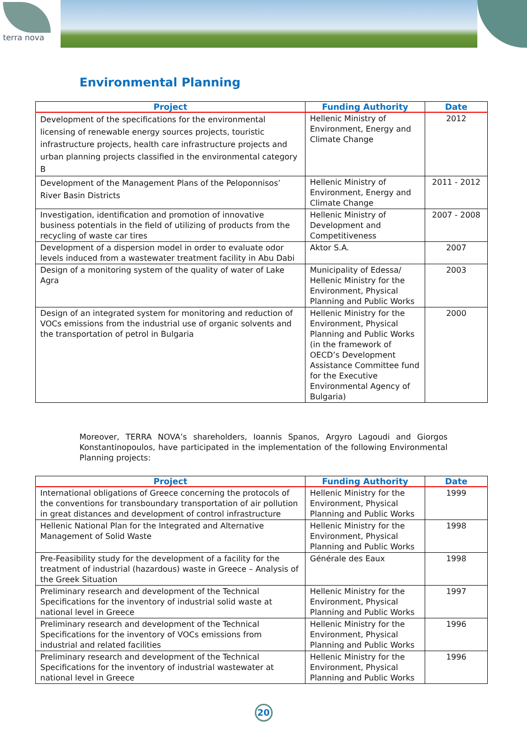terra nova
Environmental Planning
| Project | Funding Authority | Date |
| --- | --- | --- |
| Development of the specifications for the environmental licensing of renewable energy sources projects, touristic infrastructure projects, health care infrastructure projects and urban planning projects classified in the environmental category B | Hellenic Ministry of Environment, Energy and Climate Change | 2012 |
| Development of the Management Plans of the Peloponnisos’ River Basin Districts | Hellenic Ministry of Environment, Energy and Climate Change | 2011 - 2012 |
| Investigation, identification and promotion of innovative business potentials in the field of utilizing of products from the recycling of waste car tires | Hellenic Ministry of Development and Competitiveness | 2007 - 2008 |
| Development of a dispersion model in order to evaluate odor levels induced from a wastewater treatment facility in Abu Dabi | Aktor S.A. | 2007 |
| Design of a monitoring system of the quality of water of Lake Agra | Municipality of Edessa/ Hellenic Ministry for the Environment, Physical Planning and Public Works | 2003 |
| Design of an integrated system for monitoring and reduction of VOCs emissions from the industrial use of organic solvents and the transportation of petrol in Bulgaria | Hellenic Ministry for the Environment, Physical Planning and Public Works (in the framework of OECD’s Development Assistance Committee fund for the Executive Environmental Agency of Bulgaria) | 2000 |
Moreover, TERRA NOVA’s shareholders, Ioannis Spanos, Argyro Lagoudi and Giorgos Konstantinopoulos, have participated in the implementation of the following Environmental Planning projects:
| Project | Funding Authority | Date |
| --- | --- | --- |
| International obligations of Greece concerning the protocols of the conventions for transboundary transportation of air pollution in great distances and development of control infrastructure | Hellenic Ministry for the Environment, Physical Planning and Public Works | 1999 |
| Hellenic National Plan for the Integrated and Alternative Management of Solid Waste | Hellenic Ministry for the Environment, Physical Planning and Public Works | 1998 |
| Pre-Feasibility study for the development of a facility for the treatment of industrial (hazardous) waste in Greece – Analysis of the Greek Situation | Générale des Eaux | 1998 |
| Preliminary research and development of the Technical Specifications for the inventory of industrial solid waste at national level in Greece | Hellenic Ministry for the Environment, Physical Planning and Public Works | 1997 |
| Preliminary research and development of the Technical Specifications for the inventory of VOCs emissions from industrial and related facilities | Hellenic Ministry for the Environment, Physical Planning and Public Works | 1996 |
| Preliminary research and development of the Technical Specifications for the inventory of industrial wastewater at national level in Greece | Hellenic Ministry for the Environment, Physical Planning and Public Works | 1996 |
20